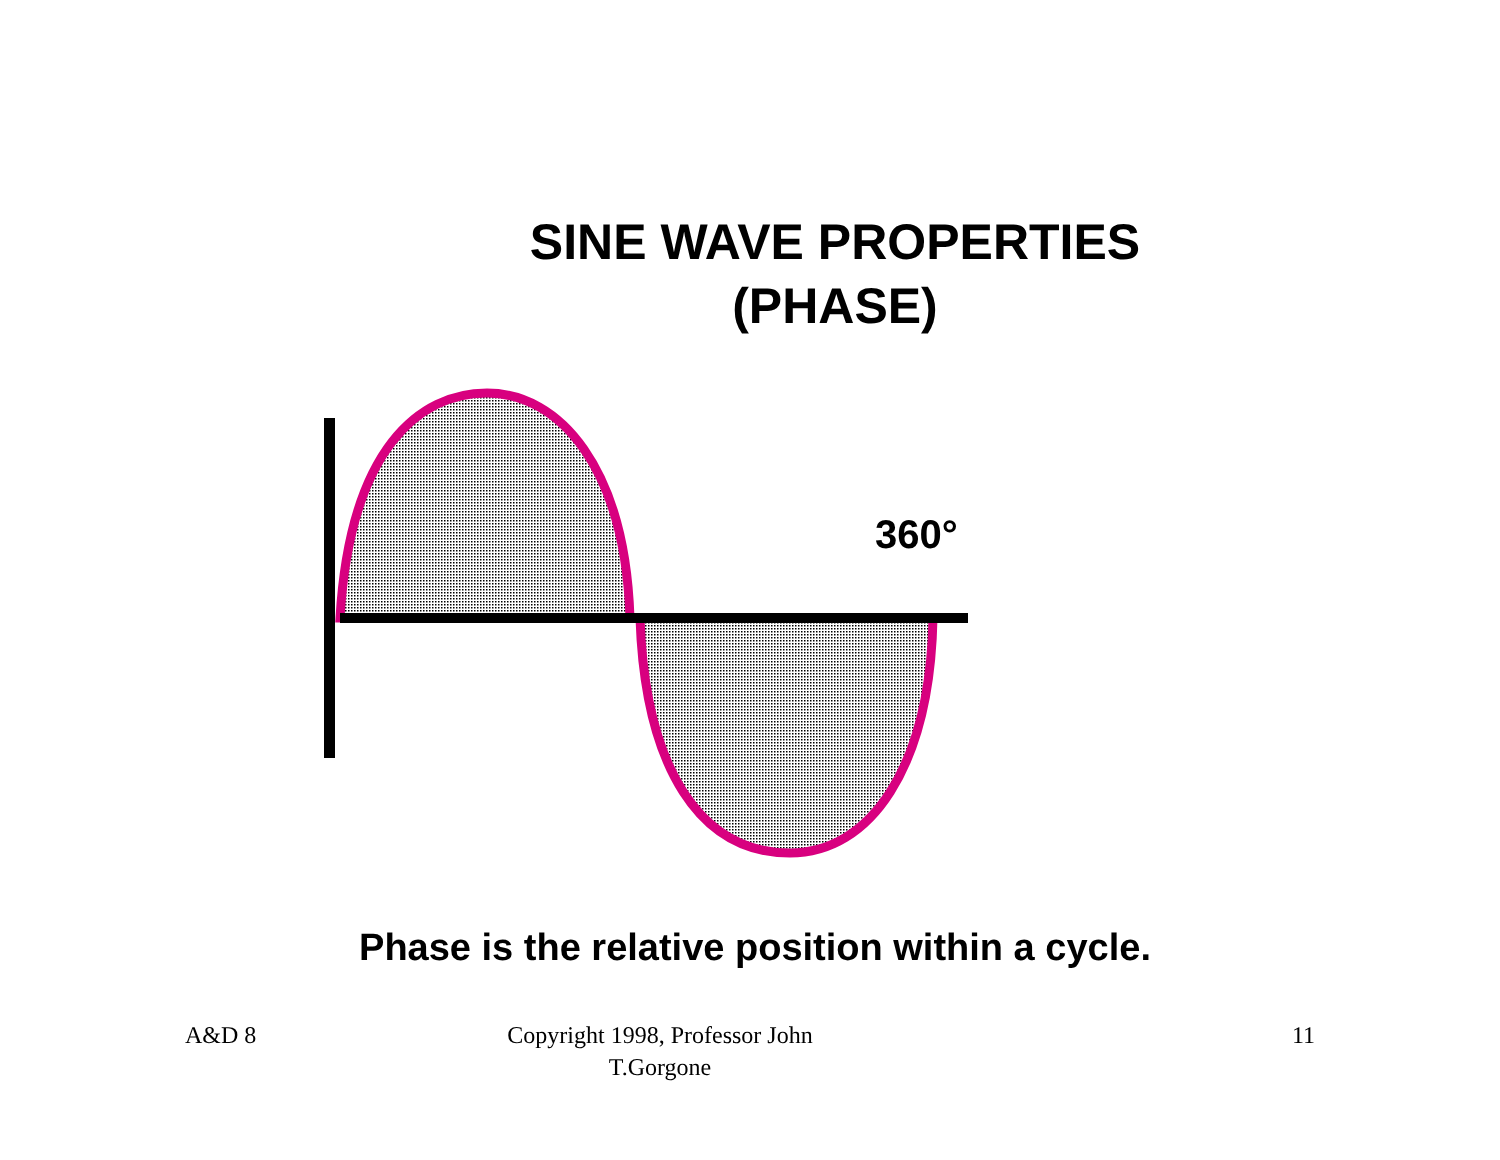SINE WAVE PROPERTIES
(PHASE)
360°
Phase is the relative position within a cycle.
A&D 8 Copyright 1998, Professor John
T.Gorgone
11